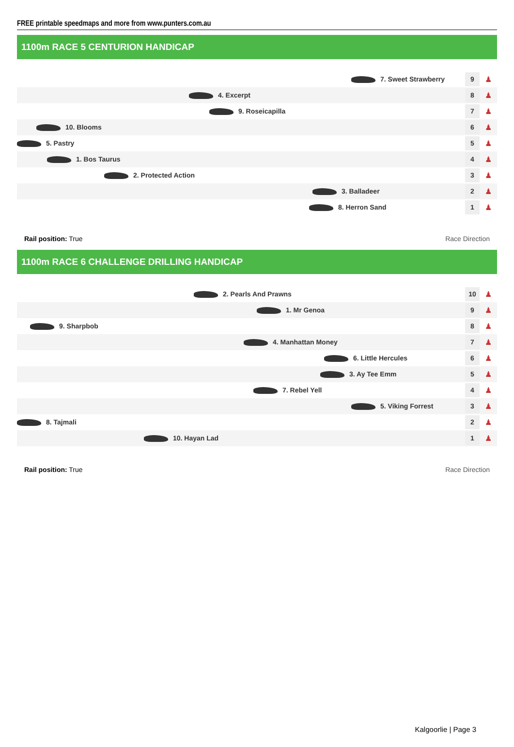FREE printable speedmaps and more from www.punters.com.au
1100m RACE 5 CENTURION HANDICAP
7. Sweet Strawberry
9
♟
4. Excerpt
8
♟
9. Roseicapilla
7
♟
10. Blooms
6
♟
5. Pastry
5
♟
1. Bos Taurus
4
♟
2. Protected Action
3
♟
3. Balladeer
2
♟
8. Herron Sand
1
♟
Rail position: True Race Direction
1100m RACE 6 CHALLENGE DRILLING HANDICAP
2. Pearls And Prawns
10
♟
1. Mr Genoa
9
♟
9. Sharpbob
8
♟
4. Manhattan Money
7
♟
6. Little Hercules
6
♟
3. Ay Tee Emm
5
♟
7. Rebel Yell
4
♟
5. Viking Forrest
3
♟
8. Tajmali
2
♟
10. Hayan Lad
1
♟
Rail position: True Race Direction
Kalgoorlie | Page 3